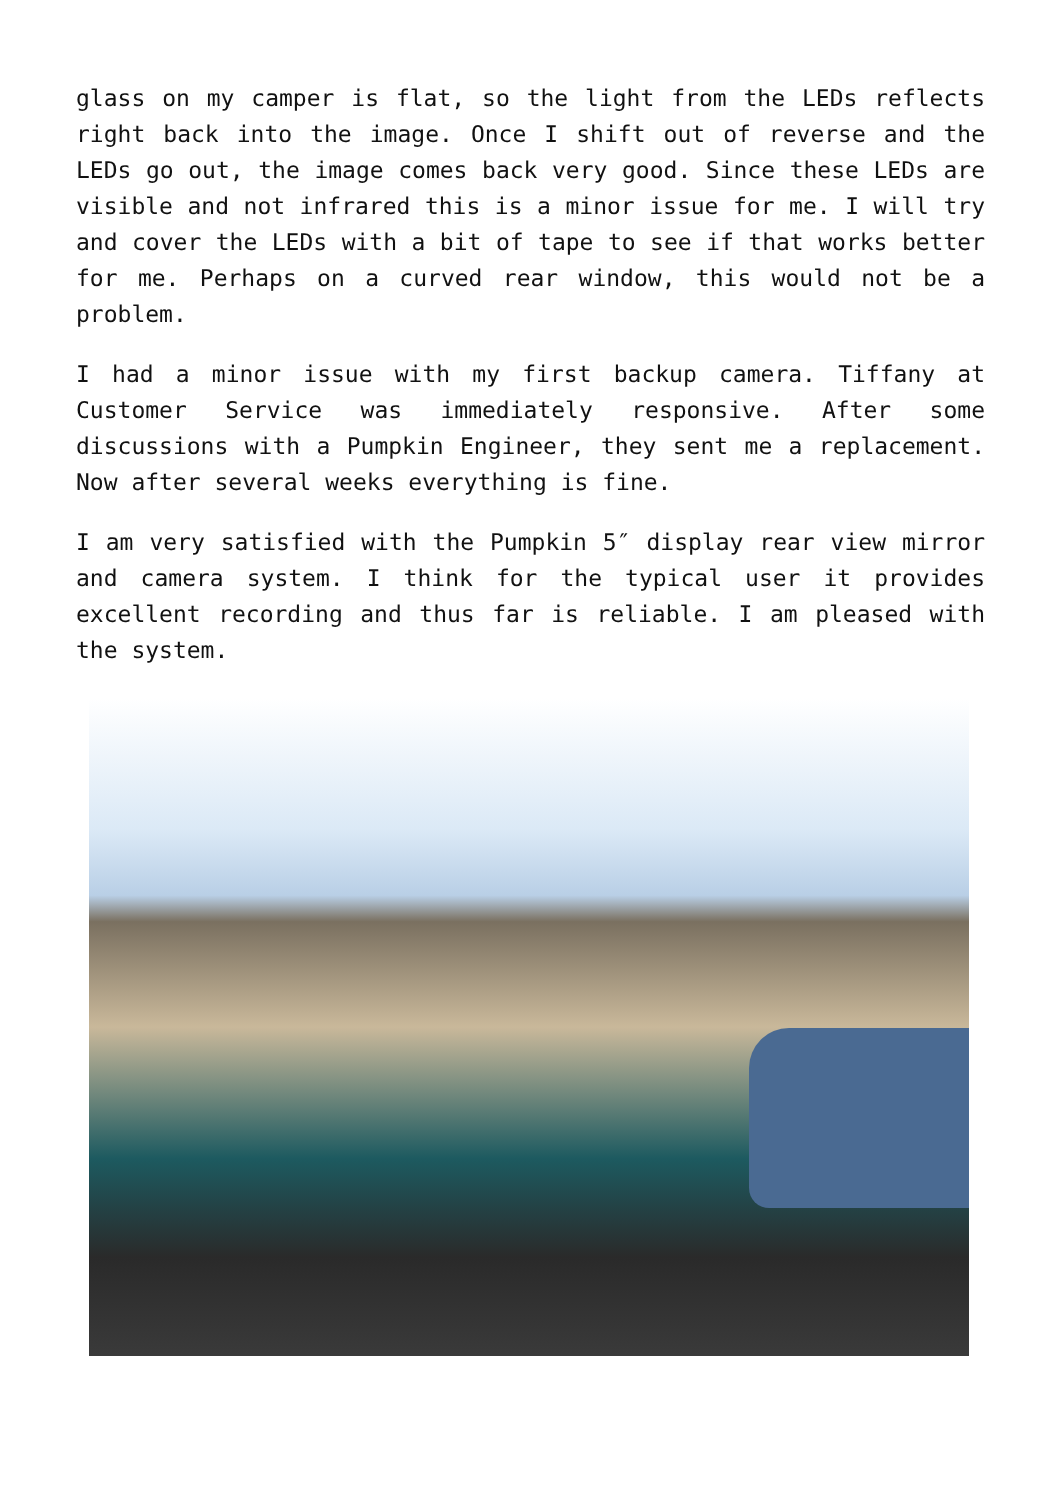glass on my camper is flat, so the light from the LEDs reflects right back into the image. Once I shift out of reverse and the LEDs go out, the image comes back very good. Since these LEDs are visible and not infrared this is a minor issue for me. I will try and cover the LEDs with a bit of tape to see if that works better for me. Perhaps on a curved rear window, this would not be a problem.
I had a minor issue with my first backup camera. Tiffany at Customer Service was immediately responsive. After some discussions with a Pumpkin Engineer, they sent me a replacement. Now after several weeks everything is fine.
I am very satisfied with the Pumpkin 5″ display rear view mirror and camera system. I think for the typical user it provides excellent recording and thus far is reliable. I am pleased with the system.